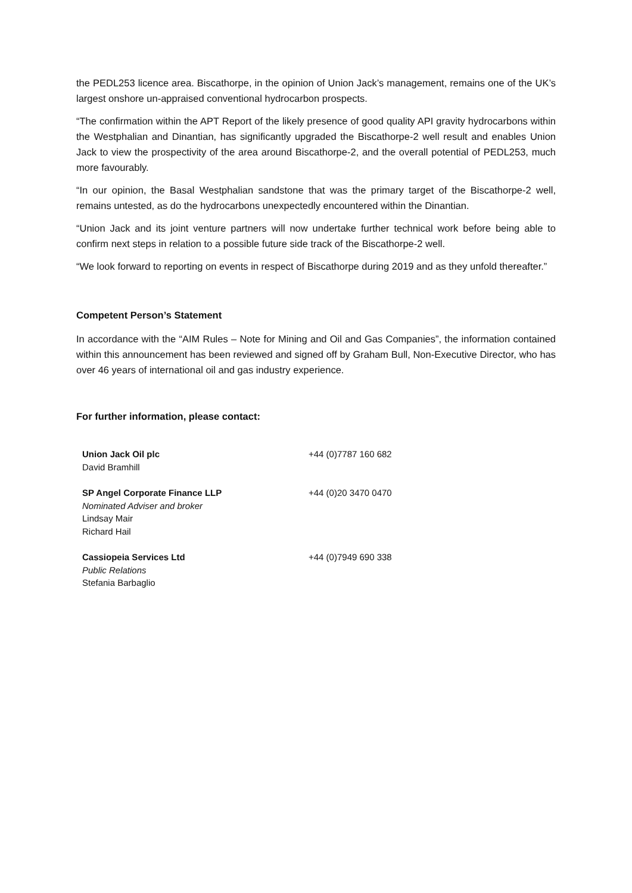the PEDL253 licence area. Biscathorpe, in the opinion of Union Jack’s management, remains one of the UK’s largest onshore un-appraised conventional hydrocarbon prospects.
“The confirmation within the APT Report of the likely presence of good quality API gravity hydrocarbons within the Westphalian and Dinantian, has significantly upgraded the Biscathorpe-2 well result and enables Union Jack to view the prospectivity of the area around Biscathorpe-2, and the overall potential of PEDL253, much more favourably.
“In our opinion, the Basal Westphalian sandstone that was the primary target of the Biscathorpe-2 well, remains untested, as do the hydrocarbons unexpectedly encountered within the Dinantian.
“Union Jack and its joint venture partners will now undertake further technical work before being able to confirm next steps in relation to a possible future side track of the Biscathorpe-2 well.
“We look forward to reporting on events in respect of Biscathorpe during 2019 and as they unfold thereafter.”
Competent Person’s Statement
In accordance with the “AIM Rules – Note for Mining and Oil and Gas Companies”, the information contained within this announcement has been reviewed and signed off by Graham Bull, Non-Executive Director, who has over 46 years of international oil and gas industry experience.
For further information, please contact:
| Union Jack Oil plc David Bramhill | +44 (0)7787 160 682 |
| SP Angel Corporate Finance LLP Nominated Adviser and broker Lindsay Mair Richard Hail | +44 (0)20 3470 0470 |
| Cassiopeia Services Ltd Public Relations Stefania Barbaglio | +44 (0)7949 690 338 |